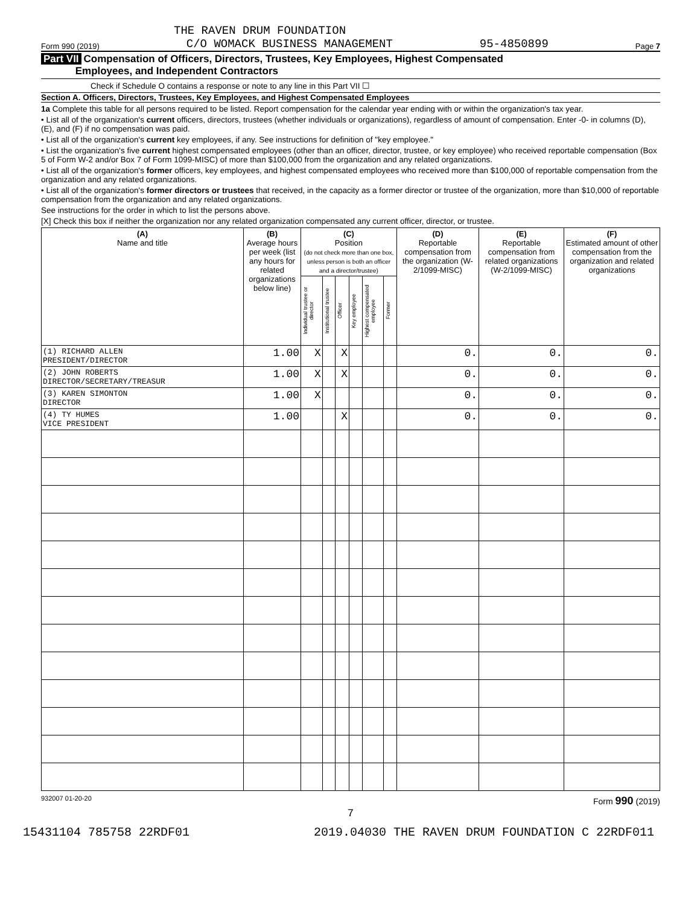THE RAVEN DRUM FOUNDATION
Form 990 (2019) C/O WOMACK BUSINESS MANAGEMENT 95-4850899 Page 7
Part VII Compensation of Officers, Directors, Trustees, Key Employees, Highest Compensated
Employees, and Independent Contractors
Check if Schedule O contains a response or note to any line in this Part VII ☐
Section A. Officers, Directors, Trustees, Key Employees, and Highest Compensated Employees
1a Complete this table for all persons required to be listed. Report compensation for the calendar year ending with or within the organization's tax year.
• List all of the organization's current officers, directors, trustees (whether individuals or organizations), regardless of amount of compensation. Enter -0- in columns (D), (E), and (F) if no compensation was paid.
• List all of the organization's current key employees, if any. See instructions for definition of "key employee."
• List the organization's five current highest compensated employees (other than an officer, director, trustee, or key employee) who received reportable compensation (Box 5 of Form W-2 and/or Box 7 of Form 1099-MISC) of more than $100,000 from the organization and any related organizations.
• List all of the organization's former officers, key employees, and highest compensated employees who received more than $100,000 of reportable compensation from the organization and any related organizations.
• List all of the organization's former directors or trustees that received, in the capacity as a former director or trustee of the organization, more than $10,000 of reportable compensation from the organization and any related organizations.
See instructions for the order in which to list the persons above.
[X] Check this box if neither the organization nor any related organization compensated any current officer, director, or trustee.
| (A) Name and title | (B) Average hours per week (list any hours for related organizations below line) | (C) Position (do not check more than one box, unless person is both an officer and a director/trustee) | | | | | | (D) Reportable compensation from the organization (W-2/1099-MISC) | (E) Reportable compensation from related organizations (W-2/1099-MISC) | (F) Estimated amount of other compensation from the organization and related organizations |
| --- | --- | --- | --- | --- | --- | --- | --- | --- | --- | --- |
| | | Individual trustee or director | Institutional trustee | Officer | Key employee | Highest compensated employee | Former | | | |
| (1) RICHARD ALLEN PRESIDENT/DIRECTOR | 1.00 | X | | X | | | | 0. | 0. | 0. |
| (2) JOHN ROBERTS DIRECTOR/SECRETARY/TREASUR | 1.00 | X | | X | | | | 0. | 0. | 0. |
| (3) KAREN SIMONTON DIRECTOR | 1.00 | X | | | | | | 0. | 0. | 0. |
| (4) TY HUMES VICE PRESIDENT | 1.00 | | | X | | | | 0. | 0. | 0. |
932007 01-20-20 Form 990 (2019)
7
15431104 785758 22RDF01 2019.04030 THE RAVEN DRUM FOUNDATION C 22RDF011